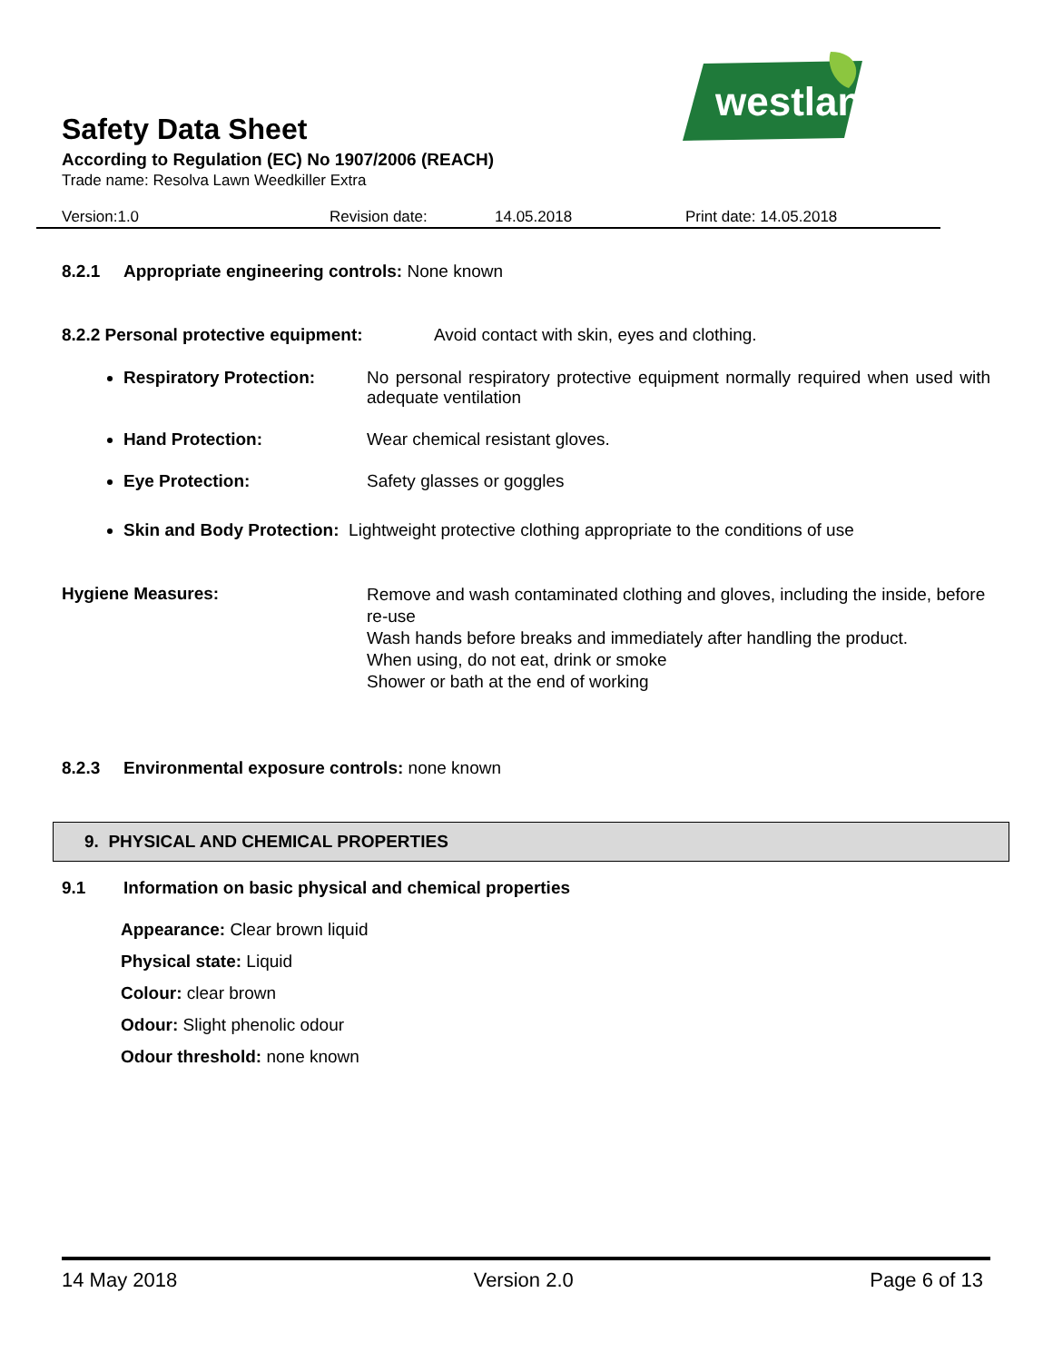Safety Data Sheet
According to Regulation (EC) No 1907/2006 (REACH)
Trade name: Resolva Lawn Weedkiller Extra
westland
Version:1.0 Revision date: 14.05.2018 Print date: 14.05.2018
8.2.1 Appropriate engineering controls: None known
8.2.2 Personal protective equipment: Avoid contact with skin, eyes and clothing.
Respiratory Protection: No personal respiratory protective equipment normally required when used with adequate ventilation
Hand Protection: Wear chemical resistant gloves.
Eye Protection: Safety glasses or goggles
Skin and Body Protection: Lightweight protective clothing appropriate to the conditions of use
Hygiene Measures: Remove and wash contaminated clothing and gloves, including the inside, before re-use
Wash hands before breaks and immediately after handling the product.
When using, do not eat, drink or smoke
Shower or bath at the end of working
8.2.3 Environmental exposure controls: none known
9. PHYSICAL AND CHEMICAL PROPERTIES
9.1 Information on basic physical and chemical properties
Appearance: Clear brown liquid
Physical state: Liquid
Colour: clear brown
Odour: Slight phenolic odour
Odour threshold: none known
14 May 2018 Version 2.0 Page 6 of 13